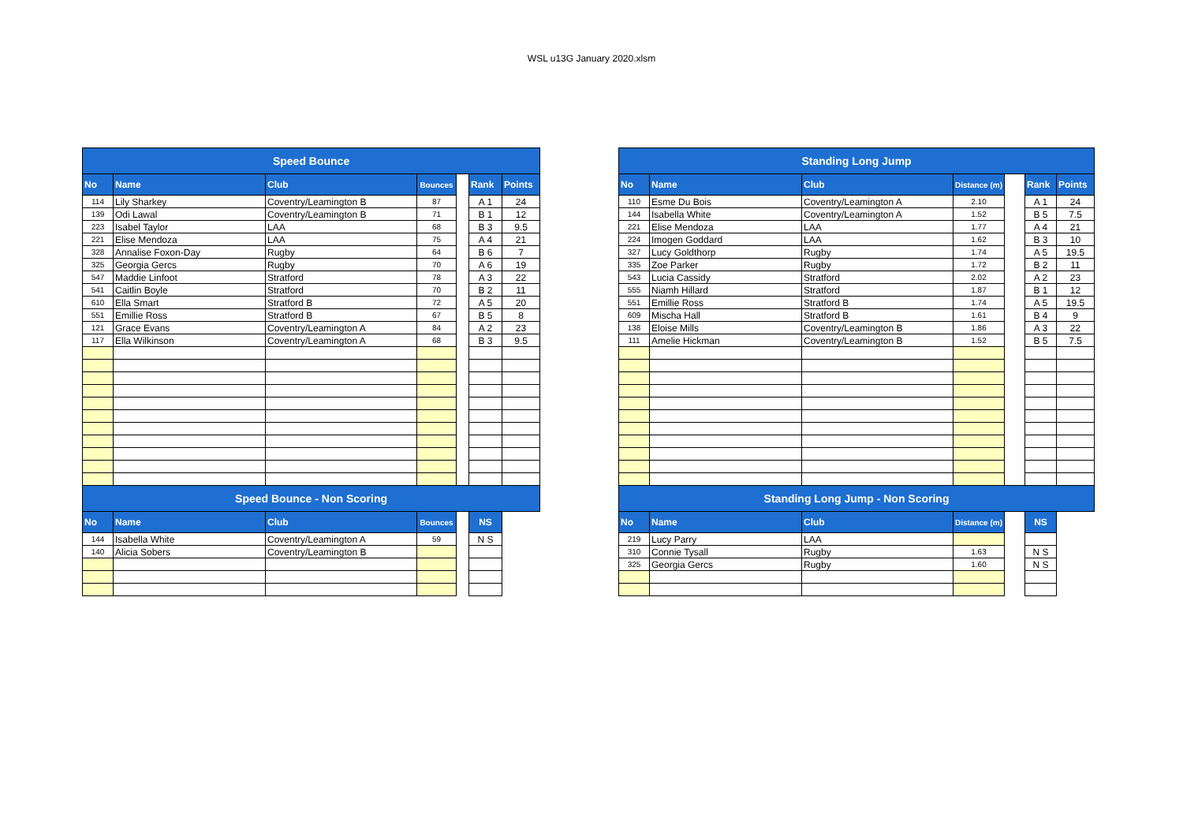WSL u13G January 2020.xlsm
| Speed Bounce | | | | | | |
| --- | --- | --- | --- | --- | --- | --- |
| No | Name | Club | Bounces | | Rank | Points |
| 114 | Lily Sharkey | Coventry/Leamington B | 87 | | A 1 | 24 |
| 139 | Odi Lawal | Coventry/Leamington B | 71 | | B 1 | 12 |
| 223 | Isabel Taylor | LAA | 68 | | B 3 | 9.5 |
| 221 | Elise Mendoza | LAA | 75 | | A 4 | 21 |
| 328 | Annalise Foxon-Day | Rugby | 64 | | B 6 | 7 |
| 325 | Georgia Gercs | Rugby | 70 | | A 6 | 19 |
| 547 | Maddie Linfoot | Stratford | 78 | | A 3 | 22 |
| 541 | Caitlin Boyle | Stratford | 70 | | B 2 | 11 |
| 610 | Ella Smart | Stratford B | 72 | | A 5 | 20 |
| 551 | Emillie Ross | Stratford B | 67 | | B 5 | 8 |
| 121 | Grace Evans | Coventry/Leamington A | 84 | | A 2 | 23 |
| 117 | Ella Wilkinson | Coventry/Leamington A | 68 | | B 3 | 9.5 |
| Speed Bounce - Non Scoring | | | | | | |
| No | Name | Club | Bounces | | NS | |
| 144 | Isabella White | Coventry/Leamington A | 59 | | N S | |
| 140 | Alicia Sobers | Coventry/Leamington B | | | | |
| Standing Long Jump | | | | | | |
| --- | --- | --- | --- | --- | --- | --- |
| No | Name | Club | Distance (m) | | Rank | Points |
| 110 | Esme Du Bois | Coventry/Leamington A | 2.10 | | A 1 | 24 |
| 144 | Isabella White | Coventry/Leamington A | 1.52 | | B 5 | 7.5 |
| 221 | Elise Mendoza | LAA | 1.77 | | A 4 | 21 |
| 224 | Imogen Goddard | LAA | 1.62 | | B 3 | 10 |
| 327 | Lucy Goldthorp | Rugby | 1.74 | | A 5 | 19.5 |
| 335 | Zoe Parker | Rugby | 1.72 | | B 2 | 11 |
| 543 | Lucia Cassidy | Stratford | 2.02 | | A 2 | 23 |
| 555 | Niamh Hillard | Stratford | 1.87 | | B 1 | 12 |
| 551 | Emillie Ross | Stratford B | 1.74 | | A 5 | 19.5 |
| 609 | Mischa Hall | Stratford B | 1.61 | | B 4 | 9 |
| 138 | Eloise Mills | Coventry/Leamington B | 1.86 | | A 3 | 22 |
| 111 | Amelie Hickman | Coventry/Leamington B | 1.52 | | B 5 | 7.5 |
| Standing Long Jump - Non Scoring | | | | | | |
| No | Name | Club | Distance (m) | | NS | |
| 219 | Lucy Parry | LAA | | | | |
| 310 | Connie Tysall | Rugby | 1.63 | | N S | |
| 325 | Georgia Gercs | Rugby | 1.60 | | N S | |